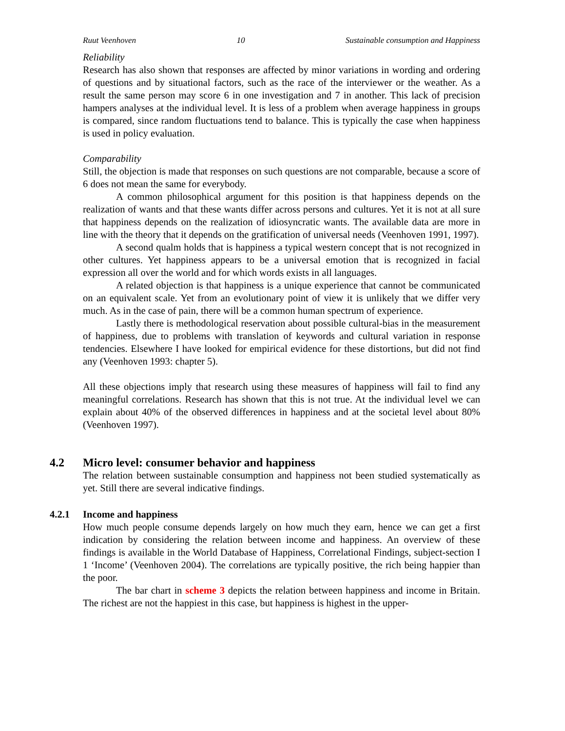Ruut Veenhoven 10 Sustainable consumption and Happiness
Reliability
Research has also shown that responses are affected by minor variations in wording and ordering of questions and by situational factors, such as the race of the interviewer or the weather. As a result the same person may score 6 in one investigation and 7 in another. This lack of precision hampers analyses at the individual level. It is less of a problem when average happiness in groups is compared, since random fluctuations tend to balance. This is typically the case when happiness is used in policy evaluation.
Comparability
Still, the objection is made that responses on such questions are not comparable, because a score of 6 does not mean the same for everybody.
A common philosophical argument for this position is that happiness depends on the realization of wants and that these wants differ across persons and cultures. Yet it is not at all sure that happiness depends on the realization of idiosyncratic wants. The available data are more in line with the theory that it depends on the gratification of universal needs (Veenhoven 1991, 1997).
A second qualm holds that is happiness a typical western concept that is not recognized in other cultures. Yet happiness appears to be a universal emotion that is recognized in facial expression all over the world and for which words exists in all languages.
A related objection is that happiness is a unique experience that cannot be communicated on an equivalent scale. Yet from an evolutionary point of view it is unlikely that we differ very much. As in the case of pain, there will be a common human spectrum of experience.
Lastly there is methodological reservation about possible cultural-bias in the measurement of happiness, due to problems with translation of keywords and cultural variation in response tendencies. Elsewhere I have looked for empirical evidence for these distortions, but did not find any (Veenhoven 1993: chapter 5).
All these objections imply that research using these measures of happiness will fail to find any meaningful correlations. Research has shown that this is not true. At the individual level we can explain about 40% of the observed differences in happiness and at the societal level about 80% (Veenhoven 1997).
4.2 Micro level: consumer behavior and happiness
The relation between sustainable consumption and happiness not been studied systematically as yet. Still there are several indicative findings.
4.2.1 Income and happiness
How much people consume depends largely on how much they earn, hence we can get a first indication by considering the relation between income and happiness. An overview of these findings is available in the World Database of Happiness, Correlational Findings, subject-section I 1 ‘Income’ (Veenhoven 2004). The correlations are typically positive, the rich being happier than the poor.
The bar chart in scheme 3 depicts the relation between happiness and income in Britain. The richest are not the happiest in this case, but happiness is highest in the upper-